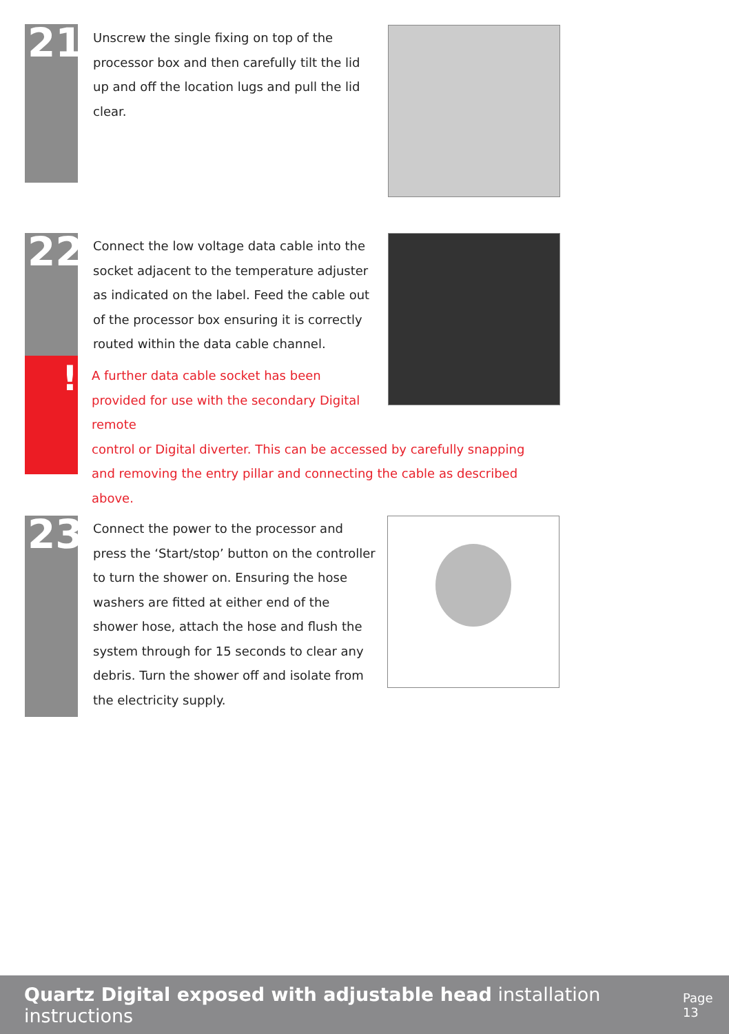21
Unscrew the single fixing on top of the processor box and then carefully tilt the lid up and off the location lugs and pull the lid clear.
22
!
Connect the low voltage data cable into the socket adjacent to the temperature adjuster as indicated on the label. Feed the cable out of the processor box ensuring it is correctly routed within the data cable channel.
A further data cable socket has been provided for use with the secondary Digital remote
control or Digital diverter. This can be accessed by carefully snapping and removing the entry pillar and connecting the cable as described above.
23
Connect the power to the processor and press the ‘Start/stop’ button on the controller to turn the shower on. Ensuring the hose washers are fitted at either end of the shower hose, attach the hose and flush the system through for 15 seconds to clear any debris. Turn the shower off and isolate from the electricity supply.
Quartz Digital exposed with adjustable head installation instructions Page 13